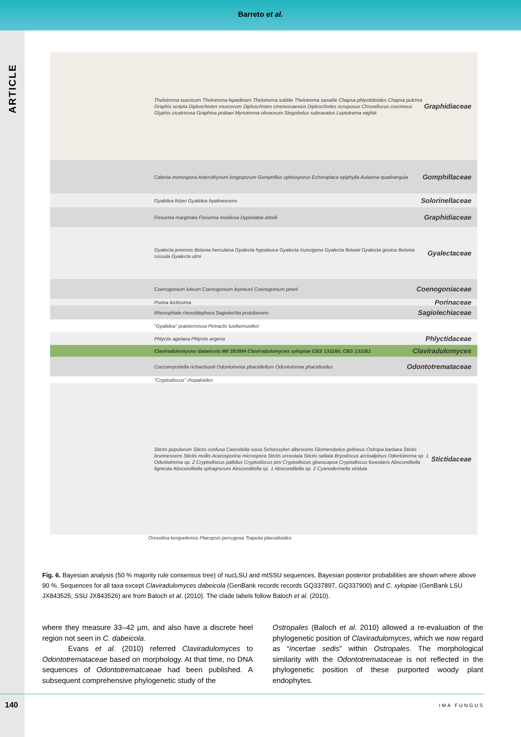Barreto et al.
ARTICLE
Thelotrema suecicum Thelotrema lepadinum Thelotrema subtile Thelotrema saxatile Chapsa phlyctidioides Chapsa pulchra Graphis scripta Diploschistes muscorum Diploschistes cinereocaesius Diploschistes scruposus Chroodiscus coccineus Glyphis cicatricosa Graphina poitiaei Myriotrema olivaceum Stegobolus subcavatus Leptotrema wightii
Graphidiaceae
Calenia monospora Asterothyrium longisporum Gomphillus ophiosporus Echinoplaca epiphylla Aulaxina quadrangula
Gomphillaceae
Gyalidea fritzei Gyalidea hyalinescens
Solorinellaceae
Fissurina marginata Fissurina insidiosa Dyplolabia afzelii
Graphidiaceae
Gyalecta jenensis Belonia herculana Gyalecta hypoleuca Gyalecta truncigena Gyalecta flotowii Gyalecta geoica Belonia russula Gyalecta ulmi
Gyalectaceae
Coenogonium luteum Coenogonium leprieurii Coenogonium pineti
Coenogoniaceae
Porina lectissima
Porinaceae
Rhexophiale rhexoblephara Sagiolechia protuberans
Sagiolechiaceae
"Gyalidea" praetermissa Petractis luetkemuelleri
Phlyctis agelaea Phlyctis argena
Phlyctidaceae
Claviradulomyces dabeicola IMI 393994 Claviradulomyces xylopiae CBS 133260, CBS 133261
Claviradulomyces
Coccomycetella richardsonii Odontotrema phacidiellum Odontotrema phacidioides
Odontotremataceae
"Cryptodiscus" rhopaloides
Stictis populorum Stictis confusa Carestiella socia Schizoxylon albescens Glomerobolus gelineus Ostropa barbara Stictis brunnescens Stictis mollis Acarosporina microspora Stictis urceolata Stictis radiata Bryodiscus arctoalpinus Odontotrema sp. 1 Odontotrema sp. 2 Cryptodiscus pallidus Cryptodiscus pini Cryptodiscus gloeocapsa Cryptodiscus foveolaris Absconditella lignicola Absconditella sphagnorum Absconditella sp. 1 Absconditella sp. 2 Cyanodermella viridula
Stictidaceae
Orceolina kerguelensis Placopsis perrugosa Trapelia placodioides
Fig. 6. Bayesian analysis (50 % majority rule consensus tree) of nucLSU and mtSSU sequences. Bayesian posterior probabilities are shown where above 90 %. Sequences for all taxa except Claviradulomyces dabeicola (GenBank records records GQ337897, GQ337900) and C. xylopiae (GenBank LSU JX843525; SSU JX843526) are from Baloch et al. (2010). The clade labels follow Baloch et al. (2010).
where they measure 33–42 µm, and also have a discrete heel region not seen in C. dabeicola.
Evans et al. (2010) referred Claviradulomyces to Odontotremataceae based on morphology. At that time, no DNA sequences of Odontotrematcaeae had been published. A subsequent comprehensive phylogenetic study of the
Ostropales (Baloch et al. 2010) allowed a re-evaluation of the phylogenetic position of Claviradulomyces, which we now regard as “incertae sedis” within Ostropales. The morphological similarity with the Odontotremataceae is not reflected in the phylogenetic position of these purported woody plant endophytes.
140 IMA FUNGUS